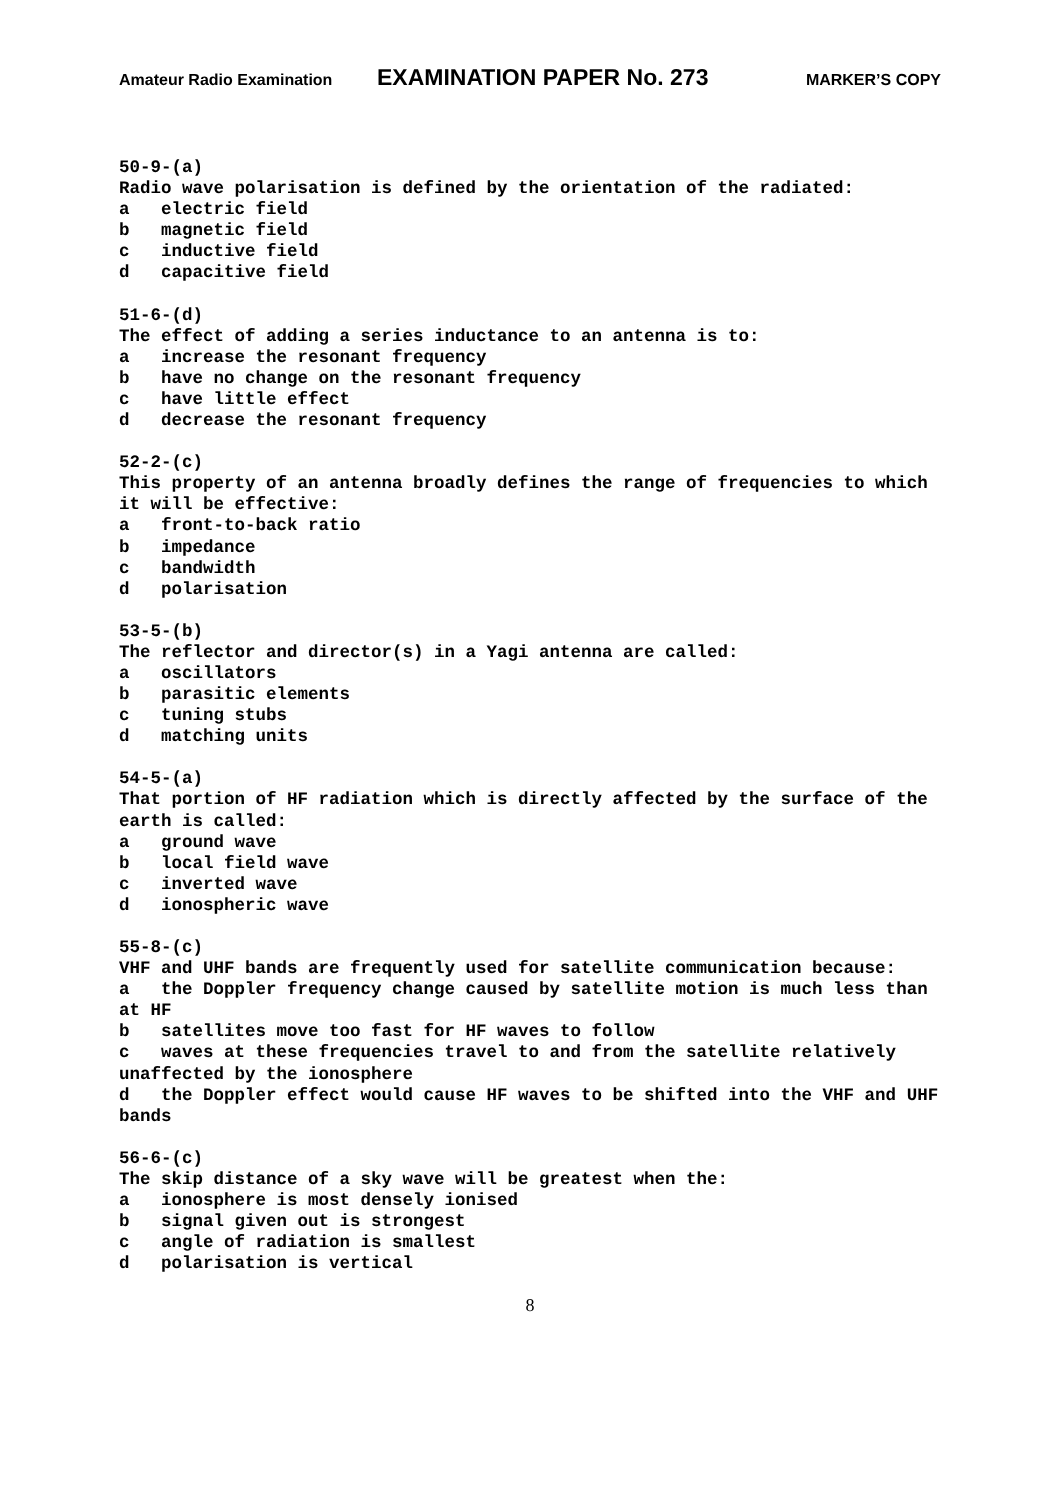Amateur Radio Examination EXAMINATION PAPER No. 273 MARKER’S COPY
50-9-(a)
Radio wave polarisation is defined by the orientation of the radiated:
a electric field
b magnetic field
c inductive field
d capacitive field
51-6-(d)
The effect of adding a series inductance to an antenna is to:
a increase the resonant frequency
b have no change on the resonant frequency
c have little effect
d decrease the resonant frequency
52-2-(c)
This property of an antenna broadly defines the range of frequencies to which it will be effective:
a front-to-back ratio
b impedance
c bandwidth
d polarisation
53-5-(b)
The reflector and director(s) in a Yagi antenna are called:
a oscillators
b parasitic elements
c tuning stubs
d matching units
54-5-(a)
That portion of HF radiation which is directly affected by the surface of the earth is called:
a ground wave
b local field wave
c inverted wave
d ionospheric wave
55-8-(c)
VHF and UHF bands are frequently used for satellite communication because:
a the Doppler frequency change caused by satellite motion is much less than at HF
b satellites move too fast for HF waves to follow
c waves at these frequencies travel to and from the satellite relatively unaffected by the ionosphere
d the Doppler effect would cause HF waves to be shifted into the VHF and UHF bands
56-6-(c)
The skip distance of a sky wave will be greatest when the:
a ionosphere is most densely ionised
b signal given out is strongest
c angle of radiation is smallest
d polarisation is vertical
8